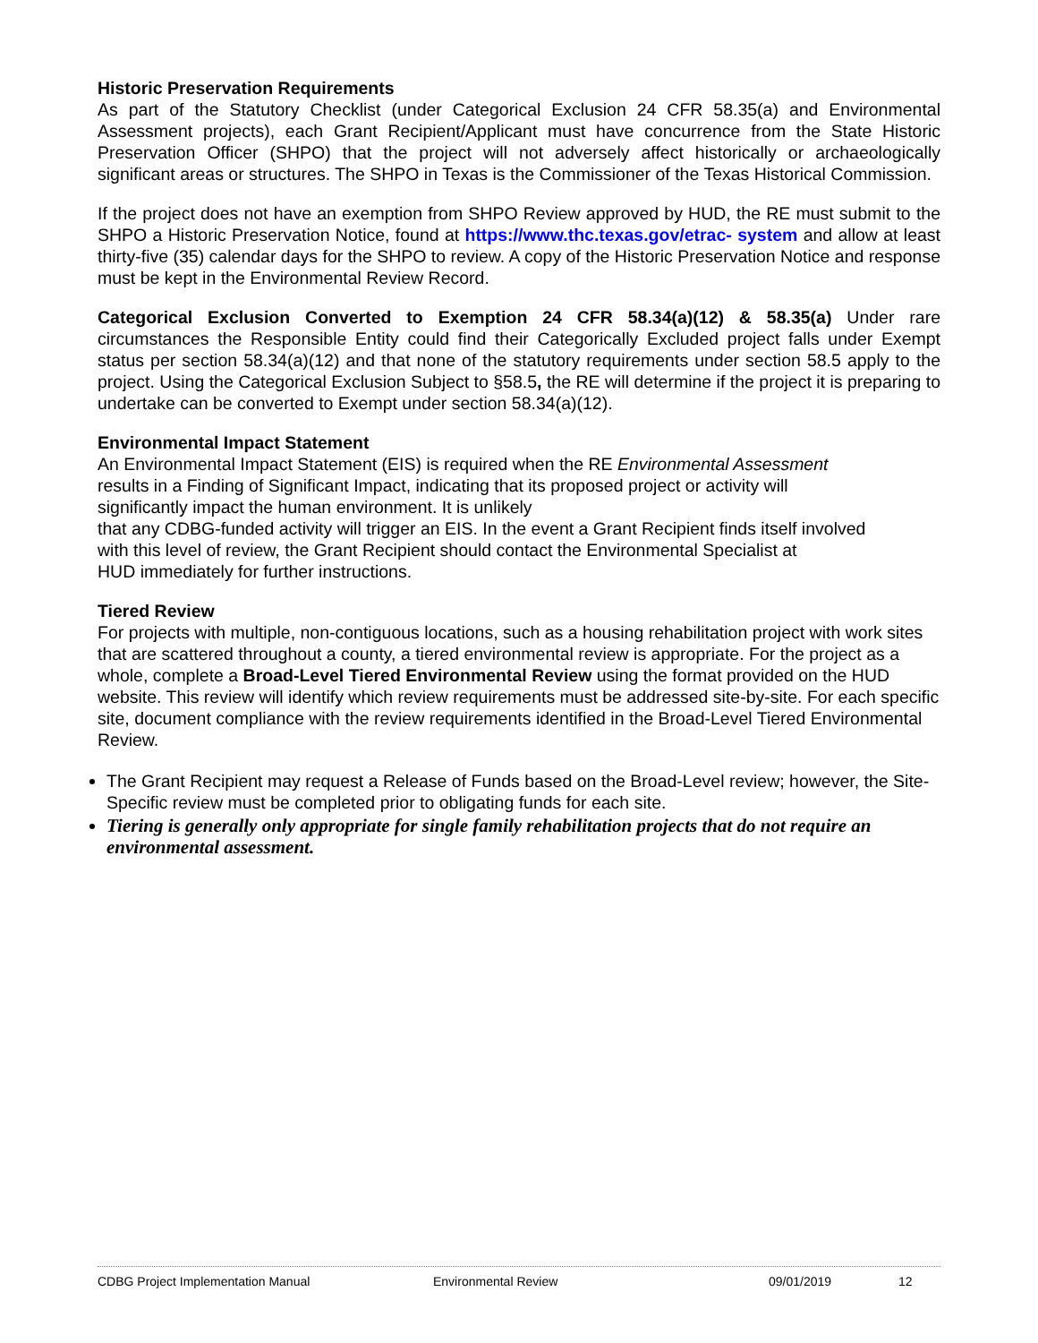Historic Preservation Requirements
As part of the Statutory Checklist (under Categorical Exclusion 24 CFR 58.35(a) and Environmental Assessment projects), each Grant Recipient/Applicant must have concurrence from the State Historic Preservation Officer (SHPO) that the project will not adversely affect historically or archaeologically significant areas or structures. The SHPO in Texas is the Commissioner of the Texas Historical Commission.
If the project does not have an exemption from SHPO Review approved by HUD, the RE must submit to the SHPO a Historic Preservation Notice, found at https://www.thc.texas.gov/etrac- system and allow at least thirty-five (35) calendar days for the SHPO to review. A copy of the Historic Preservation Notice and response must be kept in the Environmental Review Record.
Categorical Exclusion Converted to Exemption 24 CFR 58.34(a)(12) & 58.35(a) Under rare circumstances the Responsible Entity could find their Categorically Excluded project falls under Exempt status per section 58.34(a)(12) and that none of the statutory requirements under section 58.5 apply to the project. Using the Categorical Exclusion Subject to §58.5, the RE will determine if the project it is preparing to undertake can be converted to Exempt under section 58.34(a)(12).
Environmental Impact Statement
An Environmental Impact Statement (EIS) is required when the RE Environmental Assessment
results in a Finding of Significant Impact, indicating that its proposed project or activity will
significantly impact the human environment. It is unlikely
that any CDBG-funded activity will trigger an EIS. In the event a Grant Recipient finds itself involved
with this level of review, the Grant Recipient should contact the Environmental Specialist at
HUD immediately for further instructions.
Tiered Review
For projects with multiple, non-contiguous locations, such as a housing rehabilitation project with work sites that are scattered throughout a county, a tiered environmental review is appropriate. For the project as a whole, complete a Broad-Level Tiered Environmental Review using the format provided on the HUD website. This review will identify which review requirements must be addressed site-by-site. For each specific site, document compliance with the review requirements identified in the Broad-Level Tiered Environmental Review.
The Grant Recipient may request a Release of Funds based on the Broad-Level review; however, the Site-Specific review must be completed prior to obligating funds for each site.
Tiering is generally only appropriate for single family rehabilitation projects that do not require an environmental assessment.
CDBG Project Implementation Manual Environmental Review 09/01/2019 12